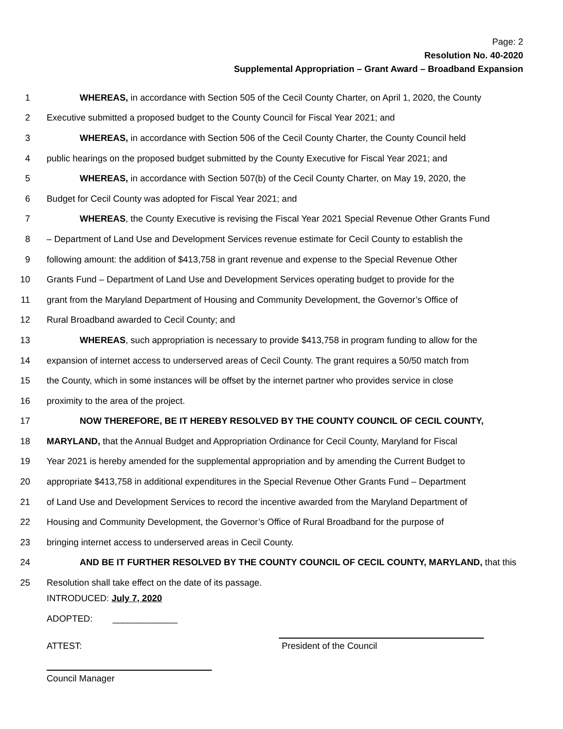Page: 2
Resolution No. 40-2020
Supplemental Appropriation – Grant Award – Broadband Expansion
1 WHEREAS, in accordance with Section 505 of the Cecil County Charter, on April 1, 2020, the County
2 Executive submitted a proposed budget to the County Council for Fiscal Year 2021; and
3 WHEREAS, in accordance with Section 506 of the Cecil County Charter, the County Council held
4 public hearings on the proposed budget submitted by the County Executive for Fiscal Year 2021; and
5 WHEREAS, in accordance with Section 507(b) of the Cecil County Charter, on May 19, 2020, the
6 Budget for Cecil County was adopted for Fiscal Year 2021; and
7 WHEREAS, the County Executive is revising the Fiscal Year 2021 Special Revenue Other Grants Fund
8 – Department of Land Use and Development Services revenue estimate for Cecil County to establish the
9 following amount: the addition of $413,758 in grant revenue and expense to the Special Revenue Other
10 Grants Fund – Department of Land Use and Development Services operating budget to provide for the
11 grant from the Maryland Department of Housing and Community Development, the Governor’s Office of
12 Rural Broadband awarded to Cecil County; and
13 WHEREAS, such appropriation is necessary to provide $413,758 in program funding to allow for the
14 expansion of internet access to underserved areas of Cecil County. The grant requires a 50/50 match from
15 the County, which in some instances will be offset by the internet partner who provides service in close
16 proximity to the area of the project.
17 NOW THEREFORE, BE IT HEREBY RESOLVED BY THE COUNTY COUNCIL OF CECIL COUNTY,
18 MARYLAND, that the Annual Budget and Appropriation Ordinance for Cecil County, Maryland for Fiscal
19 Year 2021 is hereby amended for the supplemental appropriation and by amending the Current Budget to
20 appropriate $413,758 in additional expenditures in the Special Revenue Other Grants Fund – Department
21 of Land Use and Development Services to record the incentive awarded from the Maryland Department of
22 Housing and Community Development, the Governor’s Office of Rural Broadband for the purpose of
23 bringing internet access to underserved areas in Cecil County.
24 AND BE IT FURTHER RESOLVED BY THE COUNTY COUNCIL OF CECIL COUNTY, MARYLAND, that this
25 Resolution shall take effect on the date of its passage.
INTRODUCED: July 7, 2020
ADOPTED: _____________
ATTEST: President of the Council
Council Manager